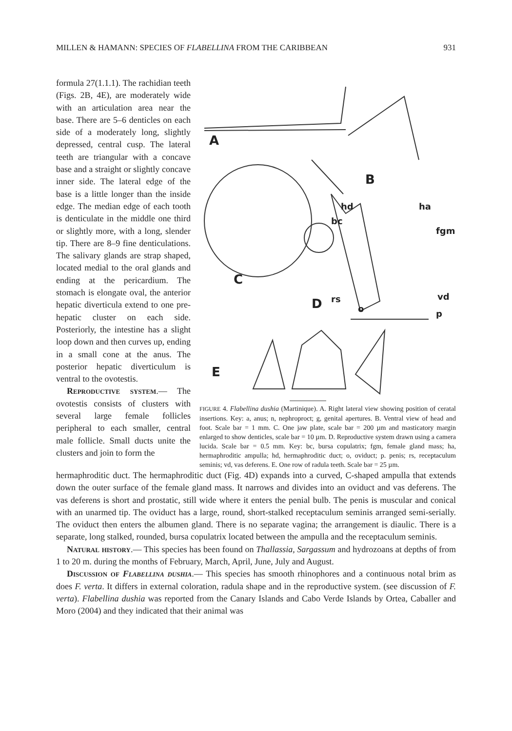MILLEN & HAMANN: SPECIES OF FLABELLINA FROM THE CARIBBEAN 931
formula 27(1.1.1). The rachidian teeth (Figs. 2B, 4E), are moderately wide with an articulation area near the base. There are 5–6 denticles on each side of a moderately long, slightly depressed, central cusp. The lateral teeth are triangular with a concave base and a straight or slightly concave inner side. The lateral edge of the base is a little longer than the inside edge. The median edge of each tooth is denticulate in the middle one third or slightly more, with a long, slender tip. There are 8–9 fine denticulations. The salivary glands are strap shaped, located medial to the oral glands and ending at the pericardium. The stomach is elongate oval, the anterior hepatic diverticula extend to one pre-hepatic cluster on each side. Posteriorly, the intestine has a slight loop down and then curves up, ending in a small cone at the anus. The posterior hepatic diverticulum is ventral to the ovotestis.
Reproductive system.— The ovotestis consists of clusters with several large female follicles peripheral to each smaller, central male follicle. Small ducts unite the clusters and join to form the
A
B
C
D
E
hd ha
bc
fgm
rs vd
o p
FIGURE 4. Flabellina dushia (Martinique). A. Right lateral view showing position of ceratal insertions. Key: a, anus; n, nephroproct; g, genital apertures. B. Ventral view of head and foot. Scale bar = 1 mm. C. One jaw plate, scale bar = 200 µm and masticatory margin enlarged to show denticles, scale bar = 10 µm. D. Reproductive system drawn using a camera lucida. Scale bar = 0.5 mm. Key: bc, bursa copulatrix; fgm, female gland mass; ha, hermaphroditic ampulla; hd, hermaphroditic duct; o, oviduct; p. penis; rs, receptaculum seminis; vd, vas deferens. E. One row of radula teeth. Scale bar = 25 µm.
hermaphroditic duct. The hermaphroditic duct (Fig. 4D) expands into a curved, C-shaped ampulla that extends down the outer surface of the female gland mass. It narrows and divides into an oviduct and vas deferens. The vas deferens is short and prostatic, still wide where it enters the penial bulb. The penis is muscular and conical with an unarmed tip. The oviduct has a large, round, short-stalked receptaculum seminis arranged semi-serially. The oviduct then enters the albumen gland. There is no separate vagina; the arrangement is diaulic. There is a separate, long stalked, rounded, bursa copulatrix located between the ampulla and the receptaculum seminis.
Natural history.— This species has been found on Thallassia, Sargassum and hydrozoans at depths of from 1 to 20 m. during the months of February, March, April, June, July and August.
Discussion of Flabellina dushia.— This species has smooth rhinophores and a continuous notal brim as does F. verta. It differs in external coloration, radula shape and in the reproductive system. (see discussion of F. verta). Flabellina dushia was reported from the Canary Islands and Cabo Verde Islands by Ortea, Caballer and Moro (2004) and they indicated that their animal was